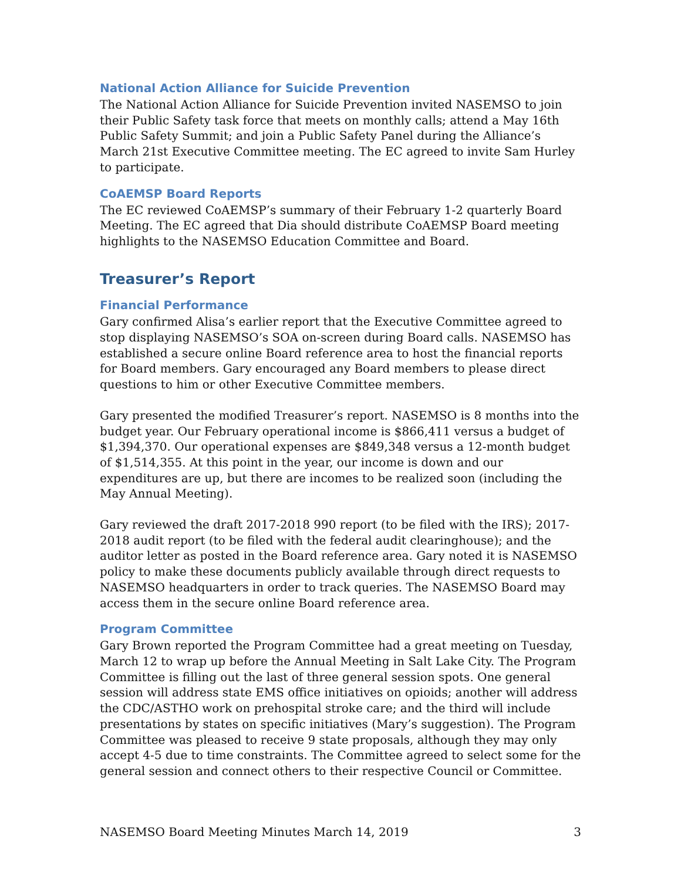National Action Alliance for Suicide Prevention
The National Action Alliance for Suicide Prevention invited NASEMSO to join their Public Safety task force that meets on monthly calls; attend a May 16th Public Safety Summit; and join a Public Safety Panel during the Alliance’s March 21st Executive Committee meeting. The EC agreed to invite Sam Hurley to participate.
CoAEMSP Board Reports
The EC reviewed CoAEMSP’s summary of their February 1-2 quarterly Board Meeting. The EC agreed that Dia should distribute CoAEMSP Board meeting highlights to the NASEMSO Education Committee and Board.
Treasurer’s Report
Financial Performance
Gary confirmed Alisa’s earlier report that the Executive Committee agreed to stop displaying NASEMSO’s SOA on-screen during Board calls. NASEMSO has established a secure online Board reference area to host the financial reports for Board members. Gary encouraged any Board members to please direct questions to him or other Executive Committee members.
Gary presented the modified Treasurer’s report. NASEMSO is 8 months into the budget year. Our February operational income is $866,411 versus a budget of $1,394,370. Our operational expenses are $849,348 versus a 12-month budget of $1,514,355. At this point in the year, our income is down and our expenditures are up, but there are incomes to be realized soon (including the May Annual Meeting).
Gary reviewed the draft 2017-2018 990 report (to be filed with the IRS); 2017-2018 audit report (to be filed with the federal audit clearinghouse); and the auditor letter as posted in the Board reference area. Gary noted it is NASEMSO policy to make these documents publicly available through direct requests to NASEMSO headquarters in order to track queries. The NASEMSO Board may access them in the secure online Board reference area.
Program Committee
Gary Brown reported the Program Committee had a great meeting on Tuesday, March 12 to wrap up before the Annual Meeting in Salt Lake City. The Program Committee is filling out the last of three general session spots. One general session will address state EMS office initiatives on opioids; another will address the CDC/ASTHO work on prehospital stroke care; and the third will include presentations by states on specific initiatives (Mary’s suggestion). The Program Committee was pleased to receive 9 state proposals, although they may only accept 4-5 due to time constraints. The Committee agreed to select some for the general session and connect others to their respective Council or Committee.
NASEMSO Board Meeting Minutes March 14, 2019 3